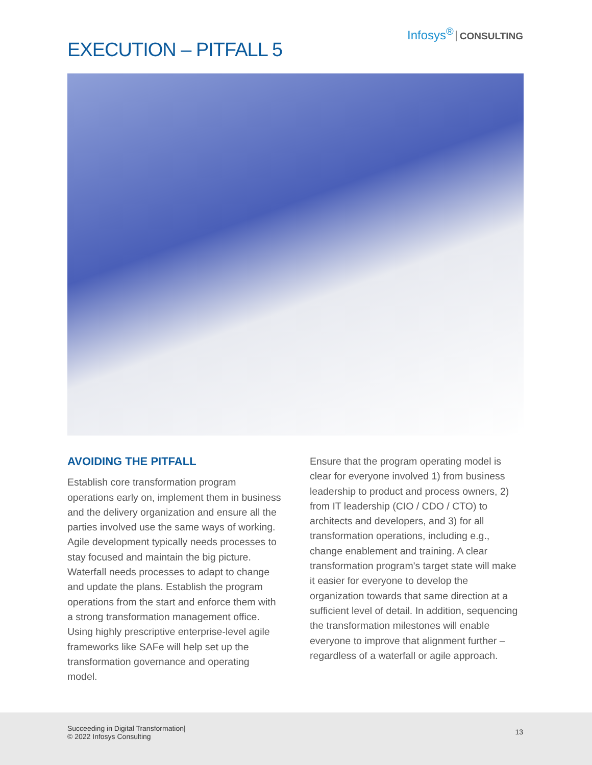Infosys<sup>®</sup> CONSULTING
EXECUTION – PITFALL 5
AVOIDING THE PITFALL
Establish core transformation program operations early on, implement them in business and the delivery organization and ensure all the parties involved use the same ways of working. Agile development typically needs processes to stay focused and maintain the big picture. Waterfall needs processes to adapt to change and update the plans. Establish the program operations from the start and enforce them with a strong transformation management office. Using highly prescriptive enterprise-level agile frameworks like SAFe will help set up the transformation governance and operating model.
Ensure that the program operating model is clear for everyone involved 1) from business leadership to product and process owners, 2) from IT leadership (CIO / CDO / CTO) to architects and developers, and 3) for all transformation operations, including e.g., change enablement and training. A clear transformation program's target state will make it easier for everyone to develop the organization towards that same direction at a sufficient level of detail. In addition, sequencing the transformation milestones will enable everyone to improve that alignment further – regardless of a waterfall or agile approach.
Succeeding in Digital Transformation|
© 2022 Infosys Consulting
13